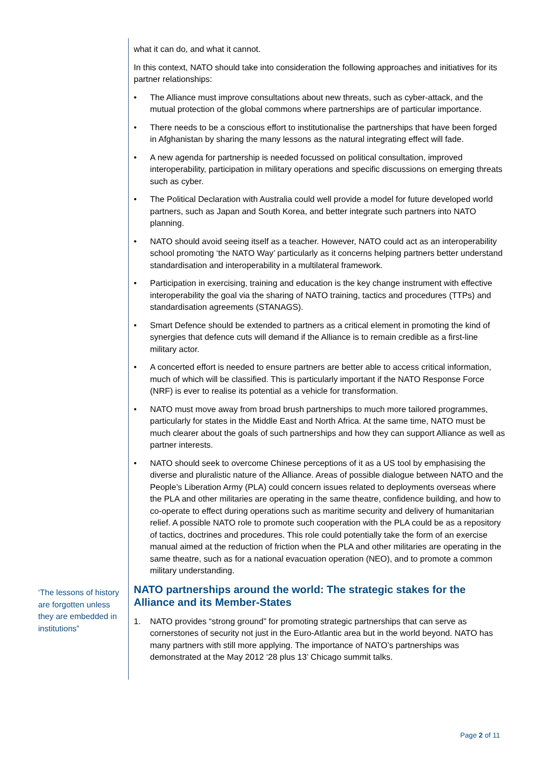what it can do, and what it cannot.
In this context, NATO should take into consideration the following approaches and initiatives for its partner relationships:
• The Alliance must improve consultations about new threats, such as cyber-attack, and the mutual protection of the global commons where partnerships are of particular importance.
• There needs to be a conscious effort to institutionalise the partnerships that have been forged in Afghanistan by sharing the many lessons as the natural integrating effect will fade.
• A new agenda for partnership is needed focussed on political consultation, improved interoperability, participation in military operations and specific discussions on emerging threats such as cyber.
• The Political Declaration with Australia could well provide a model for future developed world partners, such as Japan and South Korea, and better integrate such partners into NATO planning.
• NATO should avoid seeing itself as a teacher. However, NATO could act as an interoperability school promoting ‘the NATO Way’ particularly as it concerns helping partners better understand standardisation and interoperability in a multilateral framework.
• Participation in exercising, training and education is the key change instrument with effective interoperability the goal via the sharing of NATO training, tactics and procedures (TTPs) and standardisation agreements (STANAGS).
• Smart Defence should be extended to partners as a critical element in promoting the kind of synergies that defence cuts will demand if the Alliance is to remain credible as a first-line military actor.
• A concerted effort is needed to ensure partners are better able to access critical information, much of which will be classified. This is particularly important if the NATO Response Force (NRF) is ever to realise its potential as a vehicle for transformation.
• NATO must move away from broad brush partnerships to much more tailored programmes, particularly for states in the Middle East and North Africa. At the same time, NATO must be much clearer about the goals of such partnerships and how they can support Alliance as well as partner interests.
• NATO should seek to overcome Chinese perceptions of it as a US tool by emphasising the diverse and pluralistic nature of the Alliance. Areas of possible dialogue between NATO and the People’s Liberation Army (PLA) could concern issues related to deployments overseas where the PLA and other militaries are operating in the same theatre, confidence building, and how to co-operate to effect during operations such as maritime security and delivery of humanitarian relief. A possible NATO role to promote such cooperation with the PLA could be as a repository of tactics, doctrines and procedures. This role could potentially take the form of an exercise manual aimed at the reduction of friction when the PLA and other militaries are operating in the same theatre, such as for a national evacuation operation (NEO), and to promote a common military understanding.
NATO partnerships around the world: The strategic stakes for the Alliance and its Member-States
1. NATO provides “strong ground” for promoting strategic partnerships that can serve as cornerstones of security not just in the Euro-Atlantic area but in the world beyond. NATO has many partners with still more applying. The importance of NATO’s partnerships was demonstrated at the May 2012 ‘28 plus 13’ Chicago summit talks.
‘The lessons of history are forgotten unless they are embedded in institutions”
Page 2 of 11